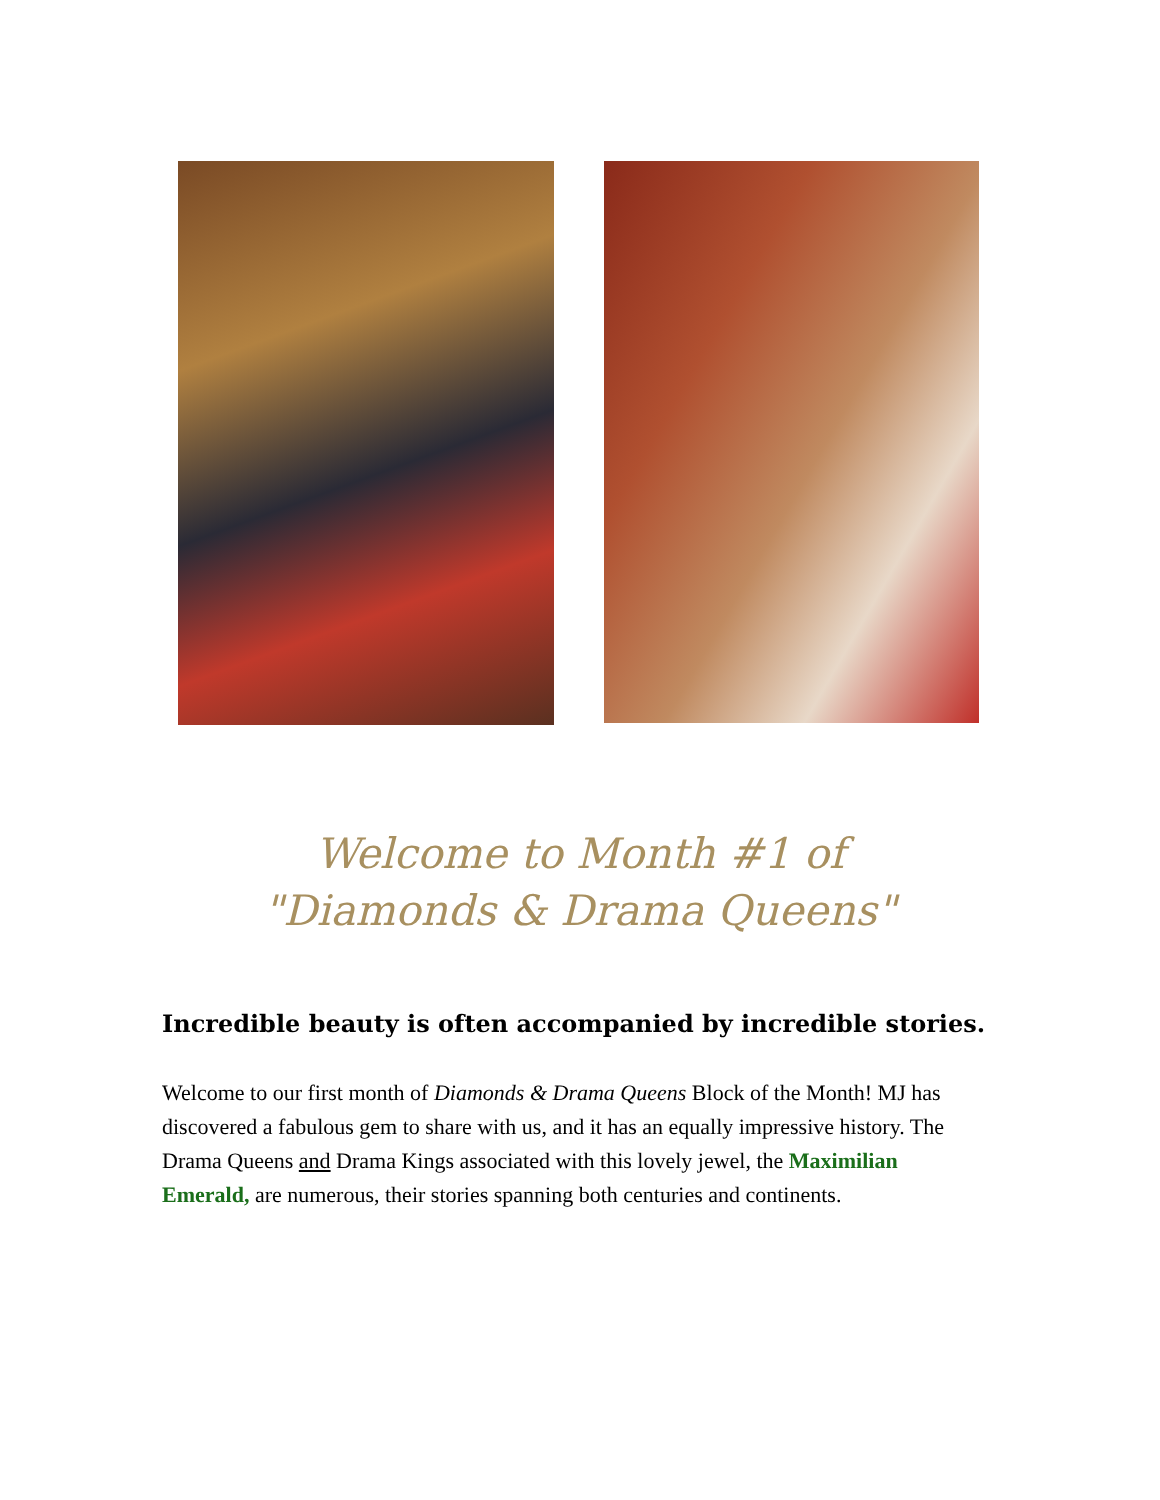Welcome to Month #1 of
"Diamonds & Drama Queens"
Incredible beauty is often accompanied by incredible stories.
Welcome to our first month of Diamonds & Drama Queens Block of the Month! MJ has discovered a fabulous gem to share with us, and it has an equally impressive history. The Drama Queens and Drama Kings associated with this lovely jewel, the Maximilian Emerald, are numerous, their stories spanning both centuries and continents.